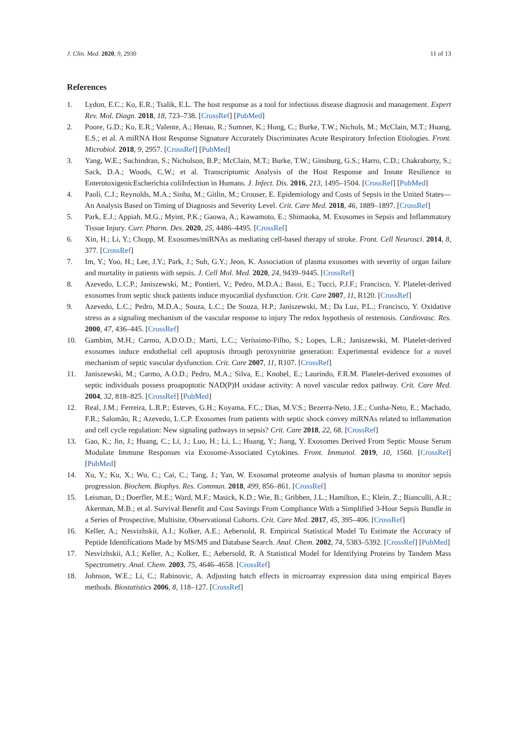J. Clin. Med. 2020, 9, 2930 11 of 13
References
1. Lydon, E.C.; Ko, E.R.; Tsalik, E.L. The host response as a tool for infectious disease diagnosis and management. Expert Rev. Mol. Diagn. 2018, 18, 723–738. [CrossRef] [PubMed]
2. Poore, G.D.; Ko, E.R.; Valente, A.; Henao, R.; Sumner, K.; Hong, C.; Burke, T.W.; Nichols, M.; McClain, M.T.; Huang, E.S.; et al. A miRNA Host Response Signature Accurately Discriminates Acute Respiratory Infection Etiologies. Front. Microbiol. 2018, 9, 2957. [CrossRef] [PubMed]
3. Yang, W.E.; Suchindran, S.; Nicholson, B.P.; McClain, M.T.; Burke, T.W.; Ginsburg, G.S.; Harro, C.D.; Chakraborty, S.; Sack, D.A.; Woods, C.W.; et al. Transcriptomic Analysis of the Host Response and Innate Resilience to EnterotoxigenicEscherichia coliInfection in Humans. J. Infect. Dis. 2016, 213, 1495–1504. [CrossRef] [PubMed]
4. Paoli, C.J.; Reynolds, M.A.; Sinha, M.; Gitlin, M.; Crouser, E. Epidemiology and Costs of Sepsis in the United States—An Analysis Based on Timing of Diagnosis and Severity Level. Crit. Care Med. 2018, 46, 1889–1897. [CrossRef]
5. Park, E.J.; Appiah, M.G.; Myint, P.K.; Gaowa, A.; Kawamoto, E.; Shimaoka, M. Exosomes in Sepsis and Inflammatory Tissue Injury. Curr. Pharm. Des. 2020, 25, 4486–4495. [CrossRef]
6. Xin, H.; Li, Y.; Chopp, M. Exosomes/miRNAs as mediating cell-based therapy of stroke. Front. Cell Neurosci. 2014, 8, 377. [CrossRef]
7. Im, Y.; Yoo, H.; Lee, J.Y.; Park, J.; Suh, G.Y.; Jeon, K. Association of plasma exosomes with severity of organ failure and mortality in patients with sepsis. J. Cell Mol. Med. 2020, 24, 9439–9445. [CrossRef]
8. Azevedo, L.C.P.; Janiszewski, M.; Pontieri, V.; Pedro, M.D.A.; Bassi, E.; Tucci, P.J.F.; Francisco, Y. Platelet-derived exosomes from septic shock patients induce myocardial dysfunction. Crit. Care 2007, 11, R120. [CrossRef]
9. Azevedo, L.C.; Pedro, M.D.A.; Souza, L.C.; De Souza, H.P.; Janiszewski, M.; Da Luz, P.L.; Francisco, Y. Oxidative stress as a signaling mechanism of the vascular response to injury The redox hypothesis of restenosis. Cardiovasc. Res. 2000, 47, 436–445. [CrossRef]
10. Gambim, M.H.; Carmo, A.D.O.D.; Marti, L.C.; Veríssimo-Filho, S.; Lopes, L.R.; Janiszewski, M. Platelet-derived exosomes induce endothelial cell apoptosis through peroxynitrite generation: Experimental evidence for a novel mechanism of septic vascular dysfunction. Crit. Care 2007, 11, R107. [CrossRef]
11. Janiszewski, M.; Carmo, A.O.D.; Pedro, M.A.; Silva, E.; Knobel, E.; Laurindo, F.R.M. Platelet-derived exosomes of septic individuals possess proapoptotic NAD(P)H oxidase activity: A novel vascular redox pathway. Crit. Care Med. 2004, 32, 818–825. [CrossRef] [PubMed]
12. Real, J.M.; Ferreira, L.R.P.; Esteves, G.H.; Koyama, F.C.; Dias, M.V.S.; Bezerra-Neto, J.E.; Cunha-Neto, E.; Machado, F.R.; Salomão, R.; Azevedo, L.C.P. Exosomes from patients with septic shock convey miRNAs related to inflammation and cell cycle regulation: New signaling pathways in sepsis? Crit. Care 2018, 22, 68. [CrossRef]
13. Gao, K.; Jin, J.; Huang, C.; Li, J.; Luo, H.; Li, L.; Huang, Y.; Jiang, Y. Exosomes Derived From Septic Mouse Serum Modulate Immune Responses via Exosome-Associated Cytokines. Front. Immunol. 2019, 10, 1560. [CrossRef] [PubMed]
14. Xu, Y.; Ku, X.; Wu, C.; Cai, C.; Tang, J.; Yan, W. Exosomal proteome analysis of human plasma to monitor sepsis progression. Biochem. Biophys. Res. Commun. 2018, 499, 856–861. [CrossRef]
15. Leisman, D.; Doerfler, M.E.; Ward, M.F.; Masick, K.D.; Wie, B.; Gribben, J.L.; Hamilton, E.; Klein, Z.; Bianculli, A.R.; Akerman, M.B.; et al. Survival Benefit and Cost Savings From Compliance With a Simplified 3-Hour Sepsis Bundle in a Series of Prospective, Multisite, Observational Cohorts. Crit. Care Med. 2017, 45, 395–406. [CrossRef]
16. Keller, A.; Nesvizhskii, A.I.; Kolker, A.E.; Aebersold, R. Empirical Statistical Model To Estimate the Accuracy of Peptide Identifications Made by MS/MS and Database Search. Anal. Chem. 2002, 74, 5383–5392. [CrossRef] [PubMed]
17. Nesvizhskii, A.I.; Keller, A.; Kolker, E.; Aebersold, R. A Statistical Model for Identifying Proteins by Tandem Mass Spectrometry. Anal. Chem. 2003, 75, 4646–4658. [CrossRef]
18. Johnson, W.E.; Li, C.; Rabinovic, A. Adjusting batch effects in microarray expression data using empirical Bayes methods. Biostatistics 2006, 8, 118–127. [CrossRef]